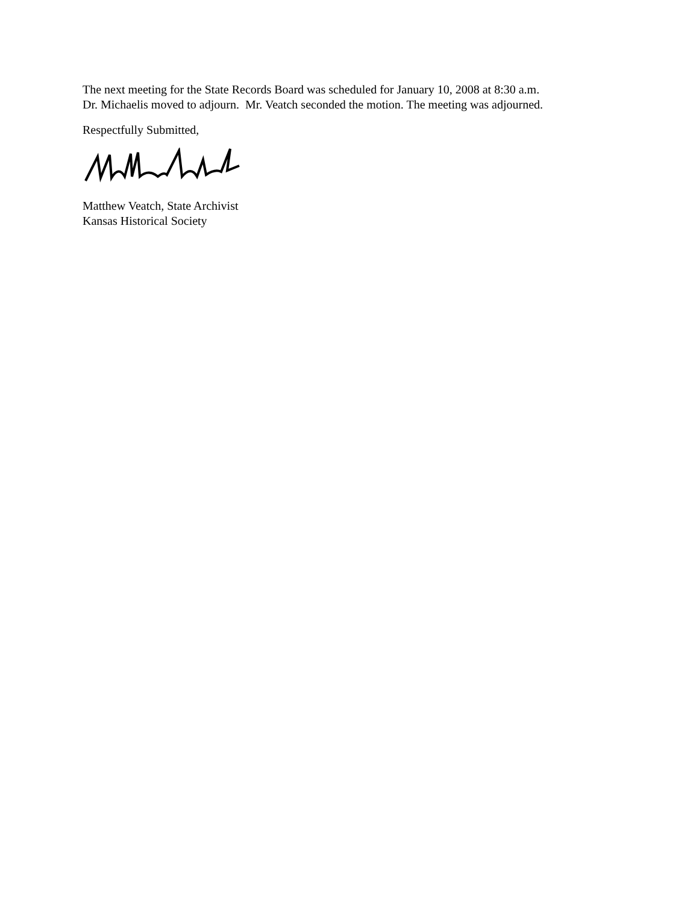The next meeting for the State Records Board was scheduled for January 10, 2008 at 8:30 a.m.
Dr. Michaelis moved to adjourn. Mr. Veatch seconded the motion. The meeting was adjourned.
Respectfully Submitted,
Matthew Veatch, State Archivist
Kansas Historical Society